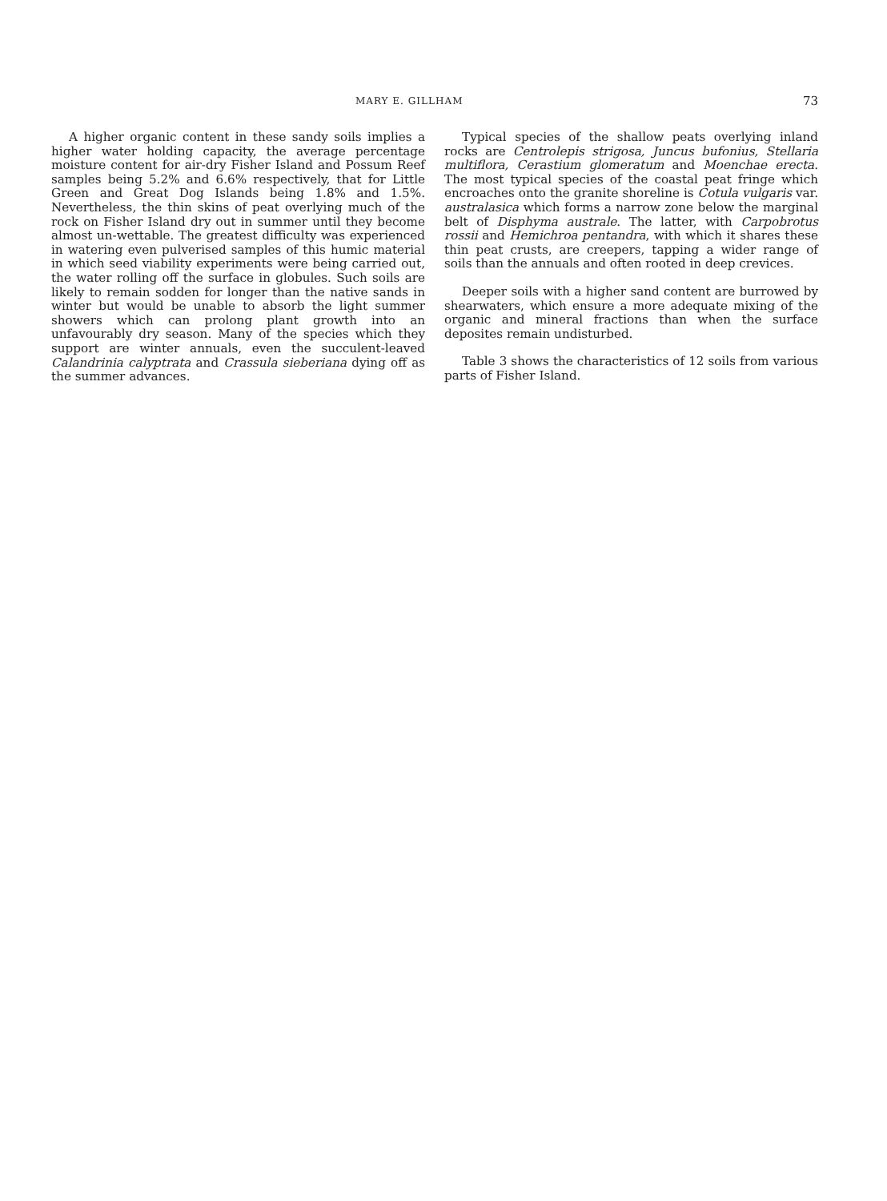MARY E. GILLHAM 73
A higher organic content in these sandy soils implies a higher water holding capacity, the average percentage moisture content for air-dry Fisher Island and Possum Reef samples being 5.2% and 6.6% respectively, that for Little Green and Great Dog Islands being 1.8% and 1.5%. Nevertheless, the thin skins of peat overlying much of the rock on Fisher Island dry out in summer until they become almost un-wettable. The greatest difficulty was experienced in watering even pulverised samples of this humic material in which seed viability experiments were being carried out, the water rolling off the surface in globules. Such soils are likely to remain sodden for longer than the native sands in winter but would be unable to absorb the light summer showers which can prolong plant growth into an unfavourably dry season. Many of the species which they support are winter annuals, even the succulent-leaved Calandrinia calyptrata and Crassula sieberiana dying off as the summer advances.
Typical species of the shallow peats overlying inland rocks are Centrolepis strigosa, Juncus bufonius, Stellaria multiflora, Cerastium glomeratum and Moenchae erecta. The most typical species of the coastal peat fringe which encroaches onto the granite shoreline is Cotula vulgaris var. australasica which forms a narrow zone below the marginal belt of Disphyma australe. The latter, with Carpobrotus rossii and Hemichroa pentandra, with which it shares these thin peat crusts, are creepers, tapping a wider range of soils than the annuals and often rooted in deep crevices.
Deeper soils with a higher sand content are burrowed by shearwaters, which ensure a more adequate mixing of the organic and mineral fractions than when the surface deposites remain undisturbed.
Table 3 shows the characteristics of 12 soils from various parts of Fisher Island.